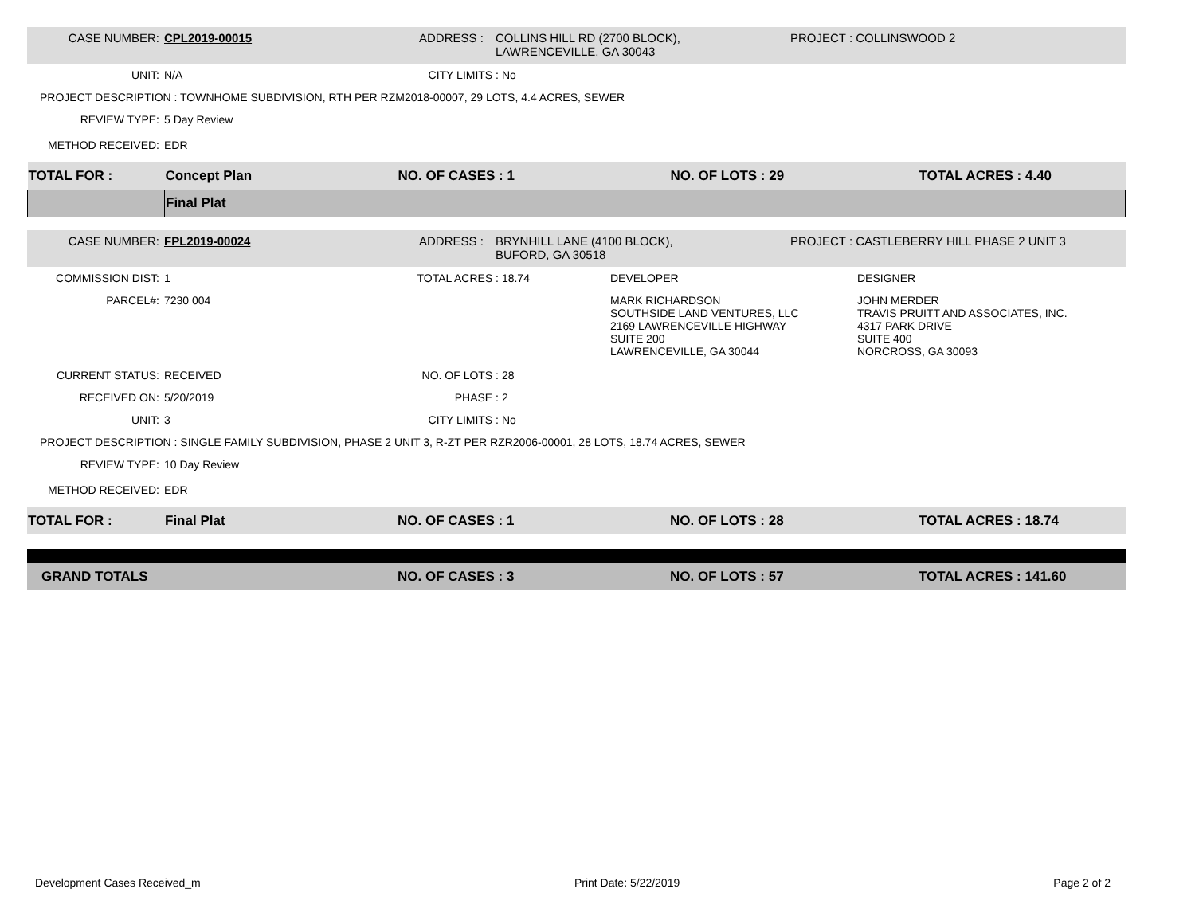CASE NUMBER: CPL2019-00015 ADDRESS : COLLINS HILL RD (2700 BLOCK),
LAWRENCEVILLE, GA 30043
PROJECT : COLLINSWOOD 2
UNIT: N/A CITY LIMITS : No
PROJECT DESCRIPTION : TOWNHOME SUBDIVISION, RTH PER RZM2018-00007, 29 LOTS, 4.4 ACRES, SEWER
REVIEW TYPE: 5 Day Review
METHOD RECEIVED: EDR
| TOTAL FOR : | Concept Plan | NO. OF CASES : 1 | NO. OF LOTS : 29 | TOTAL ACRES : 4.40 |
| | Final Plat | | | |
CASE NUMBER: FPL2019-00024 ADDRESS : BRYNHILL LANE (4100 BLOCK),
BUFORD, GA 30518
PROJECT : CASTLEBERRY HILL PHASE 2 UNIT 3
COMMISSION DIST: 1 TOTAL ACRES : 18.74 DEVELOPER DESIGNER
PARCEL#: 7230 004 MARK RICHARDSON
SOUTHSIDE LAND VENTURES, LLC
2169 LAWRENCEVILLE HIGHWAY
SUITE 200
LAWRENCEVILLE, GA 30044
JOHN MERDER
TRAVIS PRUITT AND ASSOCIATES, INC.
4317 PARK DRIVE
SUITE 400
NORCROSS, GA 30093
CURRENT STATUS: RECEIVED NO. OF LOTS : 28
RECEIVED ON: 5/20/2019 PHASE : 2
UNIT: 3 CITY LIMITS : No
PROJECT DESCRIPTION : SINGLE FAMILY SUBDIVISION, PHASE 2 UNIT 3, R-ZT PER RZR2006-00001, 28 LOTS, 18.74 ACRES, SEWER
REVIEW TYPE: 10 Day Review
METHOD RECEIVED: EDR
| TOTAL FOR : | Final Plat | NO. OF CASES : 1 | NO. OF LOTS : 28 | TOTAL ACRES : 18.74 |
| GRAND TOTALS | | NO. OF CASES : 3 | NO. OF LOTS : 57 | TOTAL ACRES : 141.60 |
Development Cases Received_m Print Date: 5/22/2019 Page 2 of 2